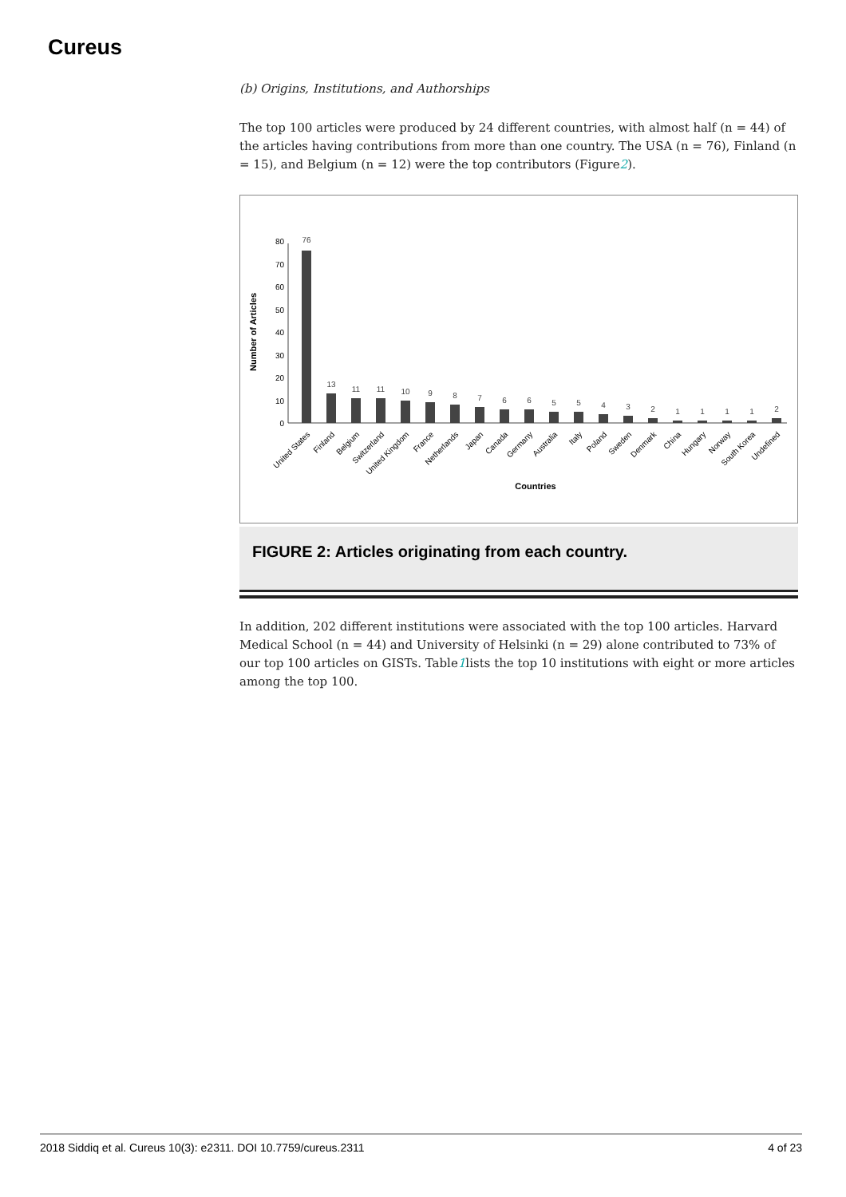Cureus
(b) Origins, Institutions, and Authorships
The top 100 articles were produced by 24 different countries, with almost half (n = 44) of the articles having contributions from more than one country. The USA (n = 76), Finland (n = 15), and Belgium (n = 12) were the top contributors (Figure2).
Number of Articles
0
10
20
30
40
50
60
70
80
76
13
11
11
10
9
8
7
6
6
5
5
4
3
2
1
1
1
1
2
United States
Finland
Belgium
Switzerland
United Kingdom
France
Netherlands
Japan
Canada
Germany
Australia
Italy
Poland
Sweden
Denmark
China
Hungary
Norway
South Korea
Undefined
Countries
FIGURE 2: Articles originating from each country.
In addition, 202 different institutions were associated with the top 100 articles. Harvard Medical School (n = 44) and University of Helsinki (n = 29) alone contributed to 73% of our top 100 articles on GISTs. Table1lists the top 10 institutions with eight or more articles among the top 100.
2018 Siddiq et al. Cureus 10(3): e2311. DOI 10.7759/cureus.2311 4 of 23